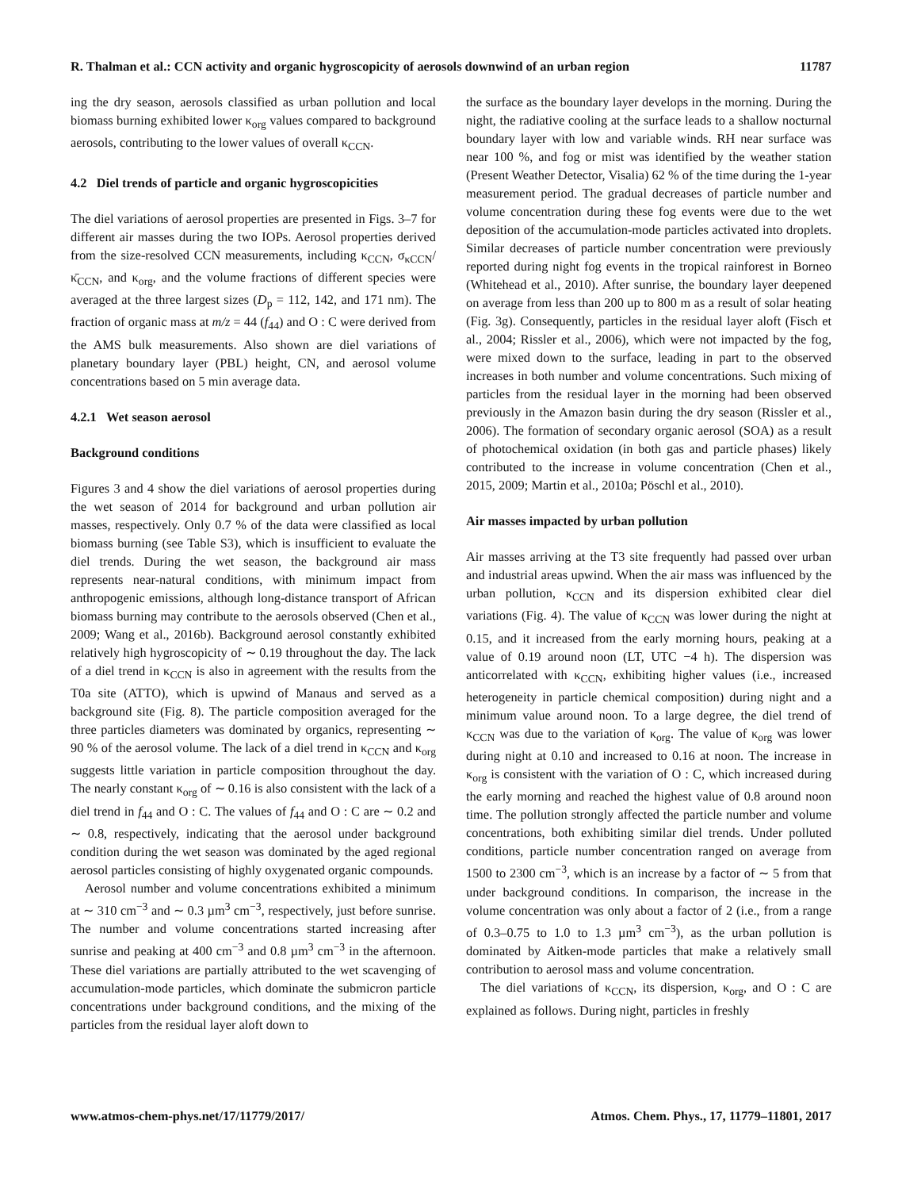R. Thalman et al.: CCN activity and organic hygroscopicity of aerosols downwind of an urban region 11787
ing the dry season, aerosols classified as urban pollution and local biomass burning exhibited lower κ<sub>org</sub> values compared to background aerosols, contributing to the lower values of overall κ<sub>CCN</sub>.
4.2 Diel trends of particle and organic hygroscopicities
The diel variations of aerosol properties are presented in Figs. 3–7 for different air masses during the two IOPs. Aerosol properties derived from the size-resolved CCN measurements, including κ<sub>CCN</sub>, σ<sub>κCCN</sub>/κ̄<sub>CCN</sub>, and κ<sub>org</sub>, and the volume fractions of different species were averaged at the three largest sizes (D<sub>p</sub> = 112, 142, and 171 nm). The fraction of organic mass at m/z = 44 (f<sub>44</sub>) and O : C were derived from the AMS bulk measurements. Also shown are diel variations of planetary boundary layer (PBL) height, CN, and aerosol volume concentrations based on 5 min average data.
4.2.1 Wet season aerosol
Background conditions
Figures 3 and 4 show the diel variations of aerosol properties during the wet season of 2014 for background and urban pollution air masses, respectively. Only 0.7 % of the data were classified as local biomass burning (see Table S3), which is insufficient to evaluate the diel trends. During the wet season, the background air mass represents near-natural conditions, with minimum impact from anthropogenic emissions, although long-distance transport of African biomass burning may contribute to the aerosols observed (Chen et al., 2009; Wang et al., 2016b). Background aerosol constantly exhibited relatively high hygroscopicity of ∼ 0.19 throughout the day. The lack of a diel trend in κ<sub>CCN</sub> is also in agreement with the results from the T0a site (ATTO), which is upwind of Manaus and served as a background site (Fig. 8). The particle composition averaged for the three particles diameters was dominated by organics, representing ∼ 90 % of the aerosol volume. The lack of a diel trend in κ<sub>CCN</sub> and κ<sub>org</sub> suggests little variation in particle composition throughout the day. The nearly constant κ<sub>org</sub> of ∼ 0.16 is also consistent with the lack of a diel trend in f<sub>44</sub> and O : C. The values of f<sub>44</sub> and O : C are ∼ 0.2 and ∼ 0.8, respectively, indicating that the aerosol under background condition during the wet season was dominated by the aged regional aerosol particles consisting of highly oxygenated organic compounds.
Aerosol number and volume concentrations exhibited a minimum at ∼ 310 cm<sup>−3</sup> and ∼ 0.3 µm<sup>3</sup> cm<sup>−3</sup>, respectively, just before sunrise. The number and volume concentrations started increasing after sunrise and peaking at 400 cm<sup>−3</sup> and 0.8 µm<sup>3</sup> cm<sup>−3</sup> in the afternoon. These diel variations are partially attributed to the wet scavenging of accumulation-mode particles, which dominate the submicron particle concentrations under background conditions, and the mixing of the particles from the residual layer aloft down to
the surface as the boundary layer develops in the morning. During the night, the radiative cooling at the surface leads to a shallow nocturnal boundary layer with low and variable winds. RH near surface was near 100 %, and fog or mist was identified by the weather station (Present Weather Detector, Visalia) 62 % of the time during the 1-year measurement period. The gradual decreases of particle number and volume concentration during these fog events were due to the wet deposition of the accumulation-mode particles activated into droplets. Similar decreases of particle number concentration were previously reported during night fog events in the tropical rainforest in Borneo (Whitehead et al., 2010). After sunrise, the boundary layer deepened on average from less than 200 up to 800 m as a result of solar heating (Fig. 3g). Consequently, particles in the residual layer aloft (Fisch et al., 2004; Rissler et al., 2006), which were not impacted by the fog, were mixed down to the surface, leading in part to the observed increases in both number and volume concentrations. Such mixing of particles from the residual layer in the morning had been observed previously in the Amazon basin during the dry season (Rissler et al., 2006). The formation of secondary organic aerosol (SOA) as a result of photochemical oxidation (in both gas and particle phases) likely contributed to the increase in volume concentration (Chen et al., 2015, 2009; Martin et al., 2010a; Pöschl et al., 2010).
Air masses impacted by urban pollution
Air masses arriving at the T3 site frequently had passed over urban and industrial areas upwind. When the air mass was influenced by the urban pollution, κ<sub>CCN</sub> and its dispersion exhibited clear diel variations (Fig. 4). The value of κ<sub>CCN</sub> was lower during the night at 0.15, and it increased from the early morning hours, peaking at a value of 0.19 around noon (LT, UTC −4 h). The dispersion was anticorrelated with κ<sub>CCN</sub>, exhibiting higher values (i.e., increased heterogeneity in particle chemical composition) during night and a minimum value around noon. To a large degree, the diel trend of κ<sub>CCN</sub> was due to the variation of κ<sub>org</sub>. The value of κ<sub>org</sub> was lower during night at 0.10 and increased to 0.16 at noon. The increase in κ<sub>org</sub> is consistent with the variation of O : C, which increased during the early morning and reached the highest value of 0.8 around noon time. The pollution strongly affected the particle number and volume concentrations, both exhibiting similar diel trends. Under polluted conditions, particle number concentration ranged on average from 1500 to 2300 cm<sup>−3</sup>, which is an increase by a factor of ∼ 5 from that under background conditions. In comparison, the increase in the volume concentration was only about a factor of 2 (i.e., from a range of 0.3–0.75 to 1.0 to 1.3 µm<sup>3</sup> cm<sup>−3</sup>), as the urban pollution is dominated by Aitken-mode particles that make a relatively small contribution to aerosol mass and volume concentration.
The diel variations of κ<sub>CCN</sub>, its dispersion, κ<sub>org</sub>, and O : C are explained as follows. During night, particles in freshly
www.atmos-chem-phys.net/17/11779/2017/ Atmos. Chem. Phys., 17, 11779–11801, 2017